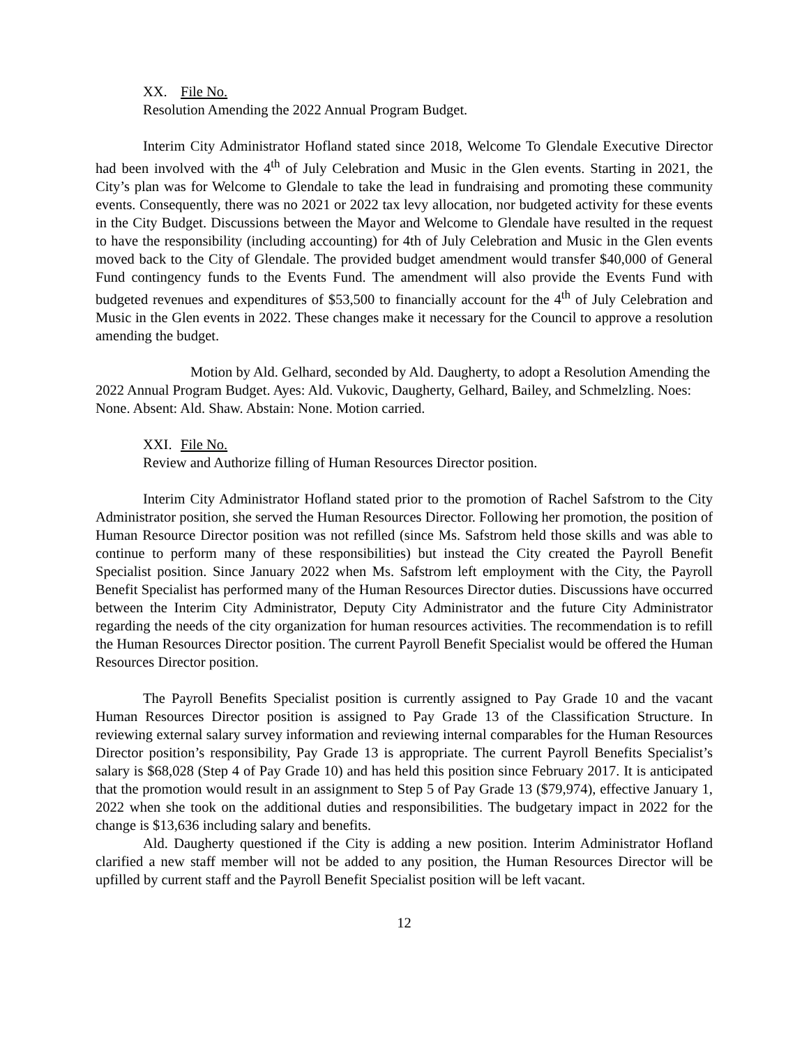XX. File No.
Resolution Amending the 2022 Annual Program Budget.
Interim City Administrator Hofland stated since 2018, Welcome To Glendale Executive Director had been involved with the 4<sup>th</sup> of July Celebration and Music in the Glen events. Starting in 2021, the City’s plan was for Welcome to Glendale to take the lead in fundraising and promoting these community events. Consequently, there was no 2021 or 2022 tax levy allocation, nor budgeted activity for these events in the City Budget. Discussions between the Mayor and Welcome to Glendale have resulted in the request to have the responsibility (including accounting) for 4th of July Celebration and Music in the Glen events moved back to the City of Glendale. The provided budget amendment would transfer $40,000 of General Fund contingency funds to the Events Fund. The amendment will also provide the Events Fund with budgeted revenues and expenditures of $53,500 to financially account for the 4<sup>th</sup> of July Celebration and Music in the Glen events in 2022. These changes make it necessary for the Council to approve a resolution amending the budget.
Motion by Ald. Gelhard, seconded by Ald. Daugherty, to adopt a Resolution Amending the 2022 Annual Program Budget. Ayes: Ald. Vukovic, Daugherty, Gelhard, Bailey, and Schmelzling. Noes: None. Absent: Ald. Shaw. Abstain: None. Motion carried.
XXI. File No.
Review and Authorize filling of Human Resources Director position.
Interim City Administrator Hofland stated prior to the promotion of Rachel Safstrom to the City Administrator position, she served the Human Resources Director. Following her promotion, the position of Human Resource Director position was not refilled (since Ms. Safstrom held those skills and was able to continue to perform many of these responsibilities) but instead the City created the Payroll Benefit Specialist position. Since January 2022 when Ms. Safstrom left employment with the City, the Payroll Benefit Specialist has performed many of the Human Resources Director duties. Discussions have occurred between the Interim City Administrator, Deputy City Administrator and the future City Administrator regarding the needs of the city organization for human resources activities. The recommendation is to refill the Human Resources Director position. The current Payroll Benefit Specialist would be offered the Human Resources Director position.
The Payroll Benefits Specialist position is currently assigned to Pay Grade 10 and the vacant Human Resources Director position is assigned to Pay Grade 13 of the Classification Structure. In reviewing external salary survey information and reviewing internal comparables for the Human Resources Director position’s responsibility, Pay Grade 13 is appropriate. The current Payroll Benefits Specialist’s salary is $68,028 (Step 4 of Pay Grade 10) and has held this position since February 2017. It is anticipated that the promotion would result in an assignment to Step 5 of Pay Grade 13 ($79,974), effective January 1, 2022 when she took on the additional duties and responsibilities. The budgetary impact in 2022 for the change is $13,636 including salary and benefits.
Ald. Daugherty questioned if the City is adding a new position. Interim Administrator Hofland clarified a new staff member will not be added to any position, the Human Resources Director will be upfilled by current staff and the Payroll Benefit Specialist position will be left vacant.
12